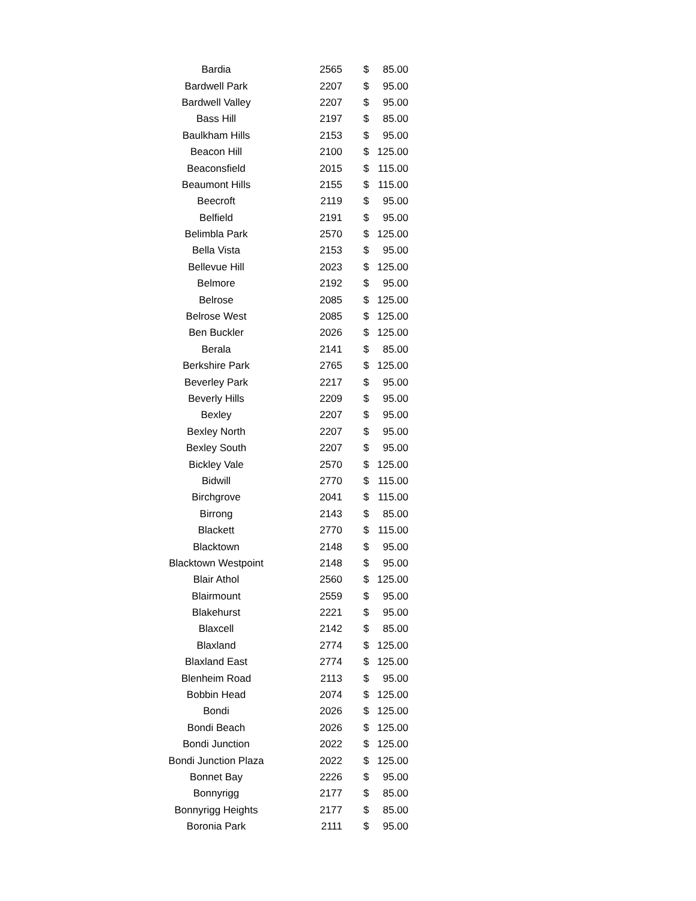| Bardia | 2565 | $ | 85.00 |
| Bardwell Park | 2207 | $ | 95.00 |
| Bardwell Valley | 2207 | $ | 95.00 |
| Bass Hill | 2197 | $ | 85.00 |
| Baulkham Hills | 2153 | $ | 95.00 |
| Beacon Hill | 2100 | $ | 125.00 |
| Beaconsfield | 2015 | $ | 115.00 |
| Beaumont Hills | 2155 | $ | 115.00 |
| Beecroft | 2119 | $ | 95.00 |
| Belfield | 2191 | $ | 95.00 |
| Belimbla Park | 2570 | $ | 125.00 |
| Bella Vista | 2153 | $ | 95.00 |
| Bellevue Hill | 2023 | $ | 125.00 |
| Belmore | 2192 | $ | 95.00 |
| Belrose | 2085 | $ | 125.00 |
| Belrose West | 2085 | $ | 125.00 |
| Ben Buckler | 2026 | $ | 125.00 |
| Berala | 2141 | $ | 85.00 |
| Berkshire Park | 2765 | $ | 125.00 |
| Beverley Park | 2217 | $ | 95.00 |
| Beverly Hills | 2209 | $ | 95.00 |
| Bexley | 2207 | $ | 95.00 |
| Bexley North | 2207 | $ | 95.00 |
| Bexley South | 2207 | $ | 95.00 |
| Bickley Vale | 2570 | $ | 125.00 |
| Bidwill | 2770 | $ | 115.00 |
| Birchgrove | 2041 | $ | 115.00 |
| Birrong | 2143 | $ | 85.00 |
| Blackett | 2770 | $ | 115.00 |
| Blacktown | 2148 | $ | 95.00 |
| Blacktown Westpoint | 2148 | $ | 95.00 |
| Blair Athol | 2560 | $ | 125.00 |
| Blairmount | 2559 | $ | 95.00 |
| Blakehurst | 2221 | $ | 95.00 |
| Blaxcell | 2142 | $ | 85.00 |
| Blaxland | 2774 | $ | 125.00 |
| Blaxland East | 2774 | $ | 125.00 |
| Blenheim Road | 2113 | $ | 95.00 |
| Bobbin Head | 2074 | $ | 125.00 |
| Bondi | 2026 | $ | 125.00 |
| Bondi Beach | 2026 | $ | 125.00 |
| Bondi Junction | 2022 | $ | 125.00 |
| Bondi Junction Plaza | 2022 | $ | 125.00 |
| Bonnet Bay | 2226 | $ | 95.00 |
| Bonnyrigg | 2177 | $ | 85.00 |
| Bonnyrigg Heights | 2177 | $ | 85.00 |
| Boronia Park | 2111 | $ | 95.00 |